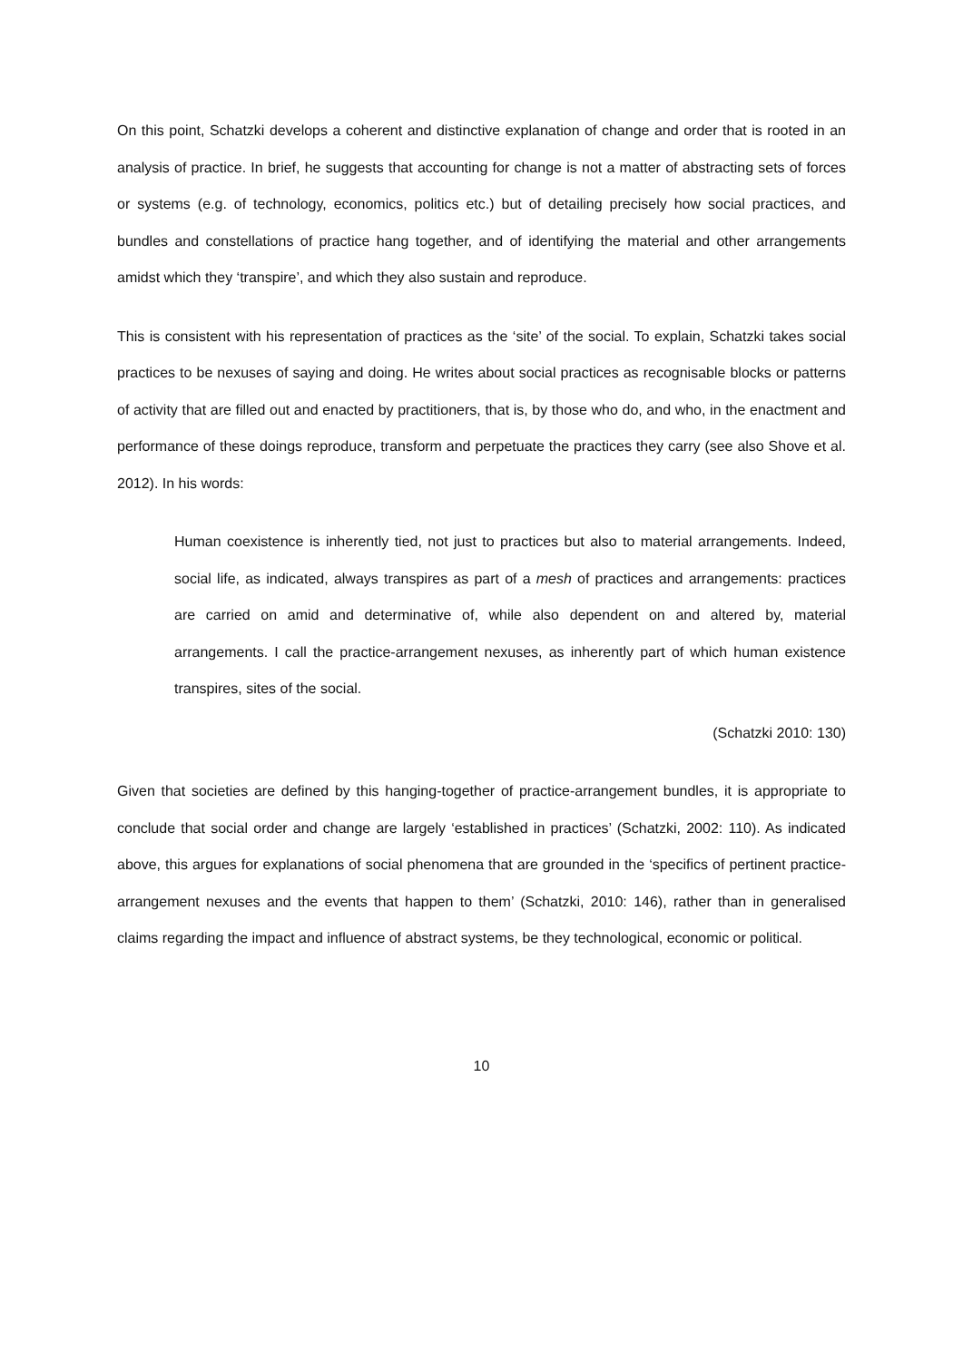On this point, Schatzki develops a coherent and distinctive explanation of change and order that is rooted in an analysis of practice. In brief, he suggests that accounting for change is not a matter of abstracting sets of forces or systems (e.g. of technology, economics, politics etc.) but of detailing precisely how social practices, and bundles and constellations of practice hang together, and of identifying the material and other arrangements amidst which they ‘transpire’, and which they also sustain and reproduce.
This is consistent with his representation of practices as the ‘site’ of the social. To explain, Schatzki takes social practices to be nexuses of saying and doing. He writes about social practices as recognisable blocks or patterns of activity that are filled out and enacted by practitioners, that is, by those who do, and who, in the enactment and performance of these doings reproduce, transform and perpetuate the practices they carry (see also Shove et al. 2012). In his words:
Human coexistence is inherently tied, not just to practices but also to material arrangements. Indeed, social life, as indicated, always transpires as part of a mesh of practices and arrangements: practices are carried on amid and determinative of, while also dependent on and altered by, material arrangements. I call the practice-arrangement nexuses, as inherently part of which human existence transpires, sites of the social.
(Schatzki 2010: 130)
Given that societies are defined by this hanging-together of practice-arrangement bundles, it is appropriate to conclude that social order and change are largely ‘established in practices’ (Schatzki, 2002: 110). As indicated above, this argues for explanations of social phenomena that are grounded in the ‘specifics of pertinent practice-arrangement nexuses and the events that happen to them’ (Schatzki, 2010: 146), rather than in generalised claims regarding the impact and influence of abstract systems, be they technological, economic or political.
10